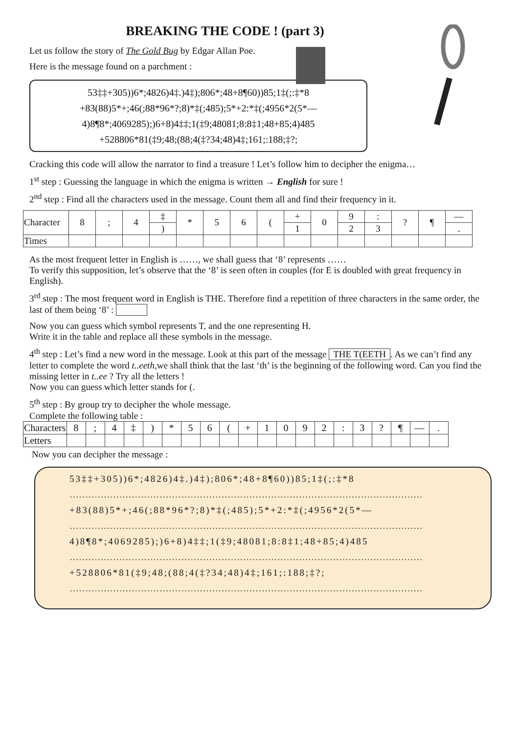BREAKING THE CODE ! (part 3)
Let us follow the story of The Gold Bug by Edgar Allan Poe.
Here is the message found on a parchment :
53‡‡+305))6*;4826)4‡.)4‡);806*;48+8¶60))85;1‡(;:‡*8
+83(88)5*+;46(;88*96*?;8)*‡(;485);5*+2:*‡(;4956*2(5*—
4)8¶8*;4069285);)6+8)4‡‡;1(‡9;48081;8:8‡1;48+85;4)485
+528806*81(‡9;48;(88;4(‡?34;48)4‡;161;:188;‡?;
Cracking this code will allow the narrator to find a treasure ! Let’s follow him to decipher the enigma…
1<sup>st</sup> step : Guessing the language in which the enigma is written → English for sure !
2<sup>nd</sup> step : Find all the characters used in the message. Count them all and find their frequency in it.
| Character | 8 | ; | 4 | ‡ | * | 5 | 6 | ( | + | 0 | 9 | : | ? | ¶ | — |
| | | | | ) | | | | | 1 | | 2 | 3 | | | . |
| Times | | | | | | | | | | | | | | | |
As the most frequent letter in English is ……, we shall guess that ‘8’ represents ……
To verify this supposition, let’s observe that the ‘8’ is seen often in couples (for E is doubled with great frequency in English).
3<sup>rd</sup> step : The most frequent word in English is THE. Therefore find a repetition of three characters in the same order, the last of them being ‘8’ :
Now you can guess which symbol represents T, and the one representing H.
Write it in the table and replace all these symbols in the message.
4<sup>th</sup> step : Let’s find a new word in the message. Look at this part of the message THE T(EETH. As we can’t find any letter to complete the word t..eeth,we shall think that the last ‘th’ is the beginning of the following word. Can you find the missing letter in t..ee ? Try all the letters !
Now you can guess which letter stands for (.
5<sup>th</sup> step : By group try to decipher the whole message.
Complete the following table :
| Characters | 8 | ; | 4 | ‡ | ) | * | 5 | 6 | ( | + | 1 | 0 | 9 | 2 | : | 3 | ? | ¶ | — | . |
| Letters | | | | | | | | | | | | | | | | | | | | |
Now you can decipher the message :
53‡‡+305))6*;4826)4‡.)4‡);806*;48+8¶60))85;1‡(;:‡*8
……………………………………………………………………………………………………
+83(88)5*+;46(;88*96*?;8)*‡(;485);5*+2:*‡(;4956*2(5*—
……………………………………………………………………………………………………
4)8¶8*;4069285);)6+8)4‡‡;1(‡9;48081;8:8‡1;48+85;4)485
……………………………………………………………………………………………………
+528806*81(‡9;48;(88;4(‡?34;48)4‡;161;:188;‡?;
……………………………………………………………………………………………………